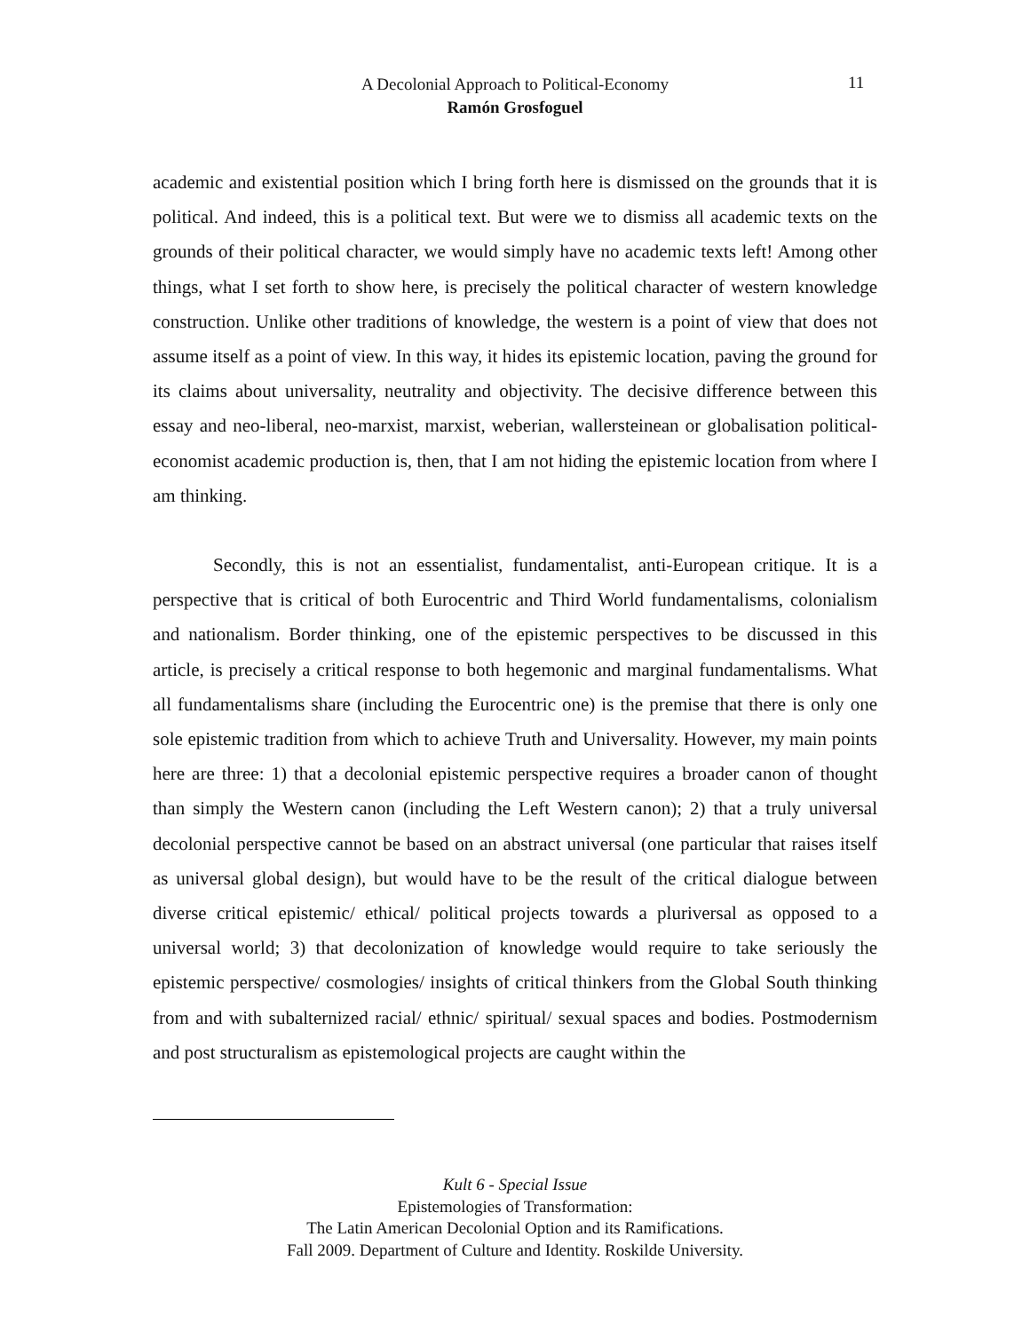A Decolonial Approach to Political-Economy
Ramón Grosfoguel
11
academic and existential position which I bring forth here is dismissed on the grounds that it is political. And indeed, this is a political text. But were we to dismiss all academic texts on the grounds of their political character, we would simply have no academic texts left! Among other things, what I set forth to show here, is precisely the political character of western knowledge construction. Unlike other traditions of knowledge, the western is a point of view that does not assume itself as a point of view. In this way, it hides its epistemic location, paving the ground for its claims about universality, neutrality and objectivity. The decisive difference between this essay and neo-liberal, neo-marxist, marxist, weberian, wallersteinean or globalisation political-economist academic production is, then, that I am not hiding the epistemic location from where I am thinking.
Secondly, this is not an essentialist, fundamentalist, anti-European critique. It is a perspective that is critical of both Eurocentric and Third World fundamentalisms, colonialism and nationalism. Border thinking, one of the epistemic perspectives to be discussed in this article, is precisely a critical response to both hegemonic and marginal fundamentalisms. What all fundamentalisms share (including the Eurocentric one) is the premise that there is only one sole epistemic tradition from which to achieve Truth and Universality. However, my main points here are three: 1) that a decolonial epistemic perspective requires a broader canon of thought than simply the Western canon (including the Left Western canon); 2) that a truly universal decolonial perspective cannot be based on an abstract universal (one particular that raises itself as universal global design), but would have to be the result of the critical dialogue between diverse critical epistemic/ ethical/ political projects towards a pluriversal as opposed to a universal world; 3) that decolonization of knowledge would require to take seriously the epistemic perspective/ cosmologies/ insights of critical thinkers from the Global South thinking from and with subalternized racial/ ethnic/ spiritual/ sexual spaces and bodies. Postmodernism and post structuralism as epistemological projects are caught within the
Kult 6 - Special Issue
Epistemologies of Transformation:
The Latin American Decolonial Option and its Ramifications.
Fall 2009. Department of Culture and Identity. Roskilde University.